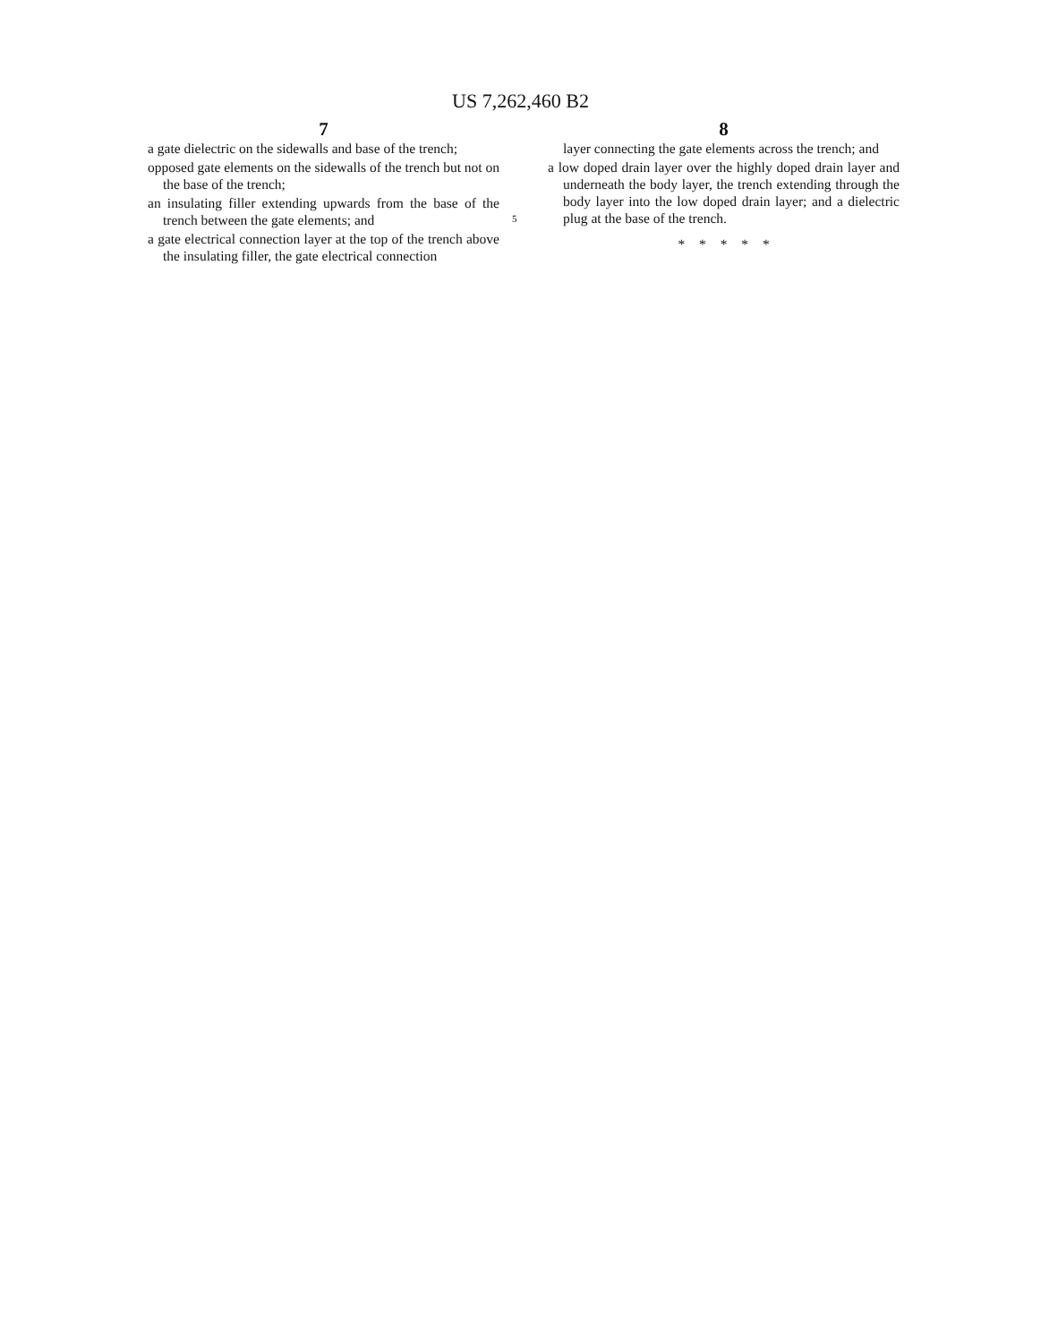US 7,262,460 B2
7
a gate dielectric on the sidewalls and base of the trench;
opposed gate elements on the sidewalls of the trench but not on the base of the trench;
an insulating filler extending upwards from the base of the trench between the gate elements; and
a gate electrical connection layer at the top of the trench above the insulating filler, the gate electrical connection
8
layer connecting the gate elements across the trench; and
a low doped drain layer over the highly doped drain layer and underneath the body layer, the trench extending through the body layer into the low doped drain layer; and a dielectric plug at the base of the trench.
* * * * *
5